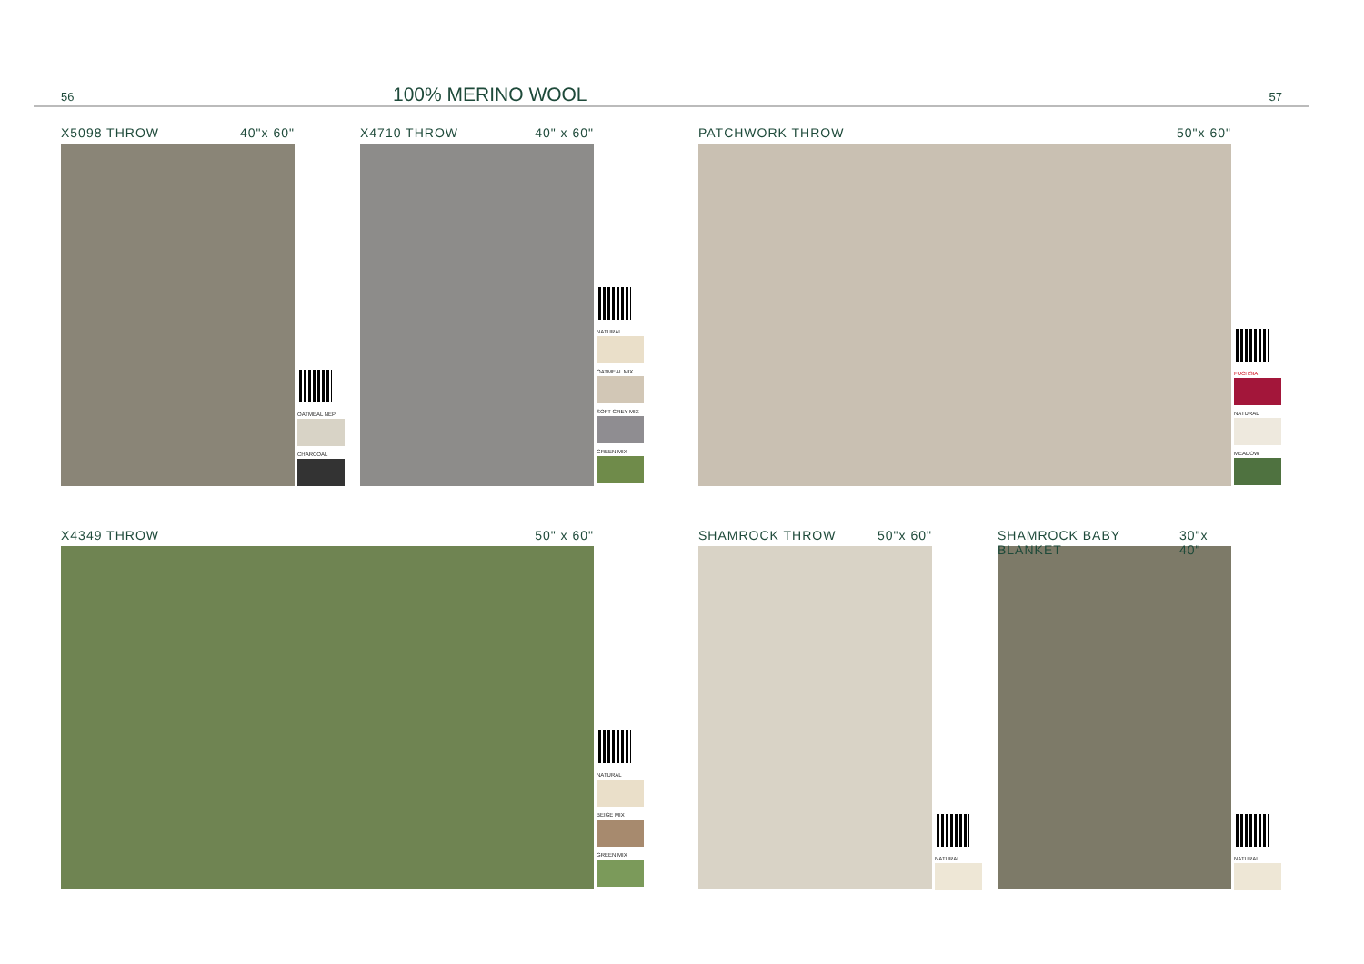56 100% MERINO WOOL 57
X5098 THROW 40"x 60"
OATMEAL NEP
CHARCOAL
X4710 THROW 40" x 60"
NATURAL
OATMEAL MIX
SOFT GREY MIX
GREEN MIX
PATCHWORK THROW 50"x 60"
FUCHSIA
NATURAL
MEADOW
X4349 THROW 50" x 60"
NATURAL
BEIGE MIX
GREEN MIX
SHAMROCK THROW 50"x 60"
NATURAL
SHAMROCK BABY BLANKET 30"x 40"
NATURAL